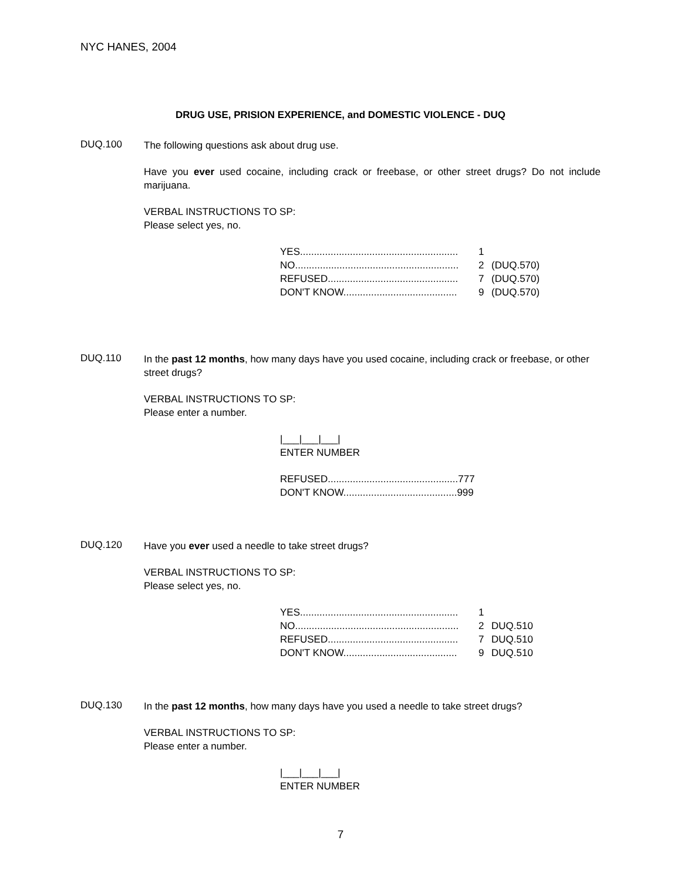NYC HANES, 2004
DRUG USE, PRISION EXPERIENCE, and DOMESTIC VIOLENCE - DUQ
DUQ.100
The following questions ask about drug use.
Have you ever used cocaine, including crack or freebase, or other street drugs? Do not include marijuana.
VERBAL INSTRUCTIONS TO SP:
Please select yes, no.
YES......................................................... 1
NO........................................................... 2 (DUQ.570)
REFUSED............................................... 7 (DUQ.570)
DON'T KNOW......................................... 9 (DUQ.570)
DUQ.110
In the past 12 months, how many days have you used cocaine, including crack or freebase, or other street drugs?
VERBAL INSTRUCTIONS TO SP:
Please enter a number.
|___|___|___|
ENTER NUMBER
REFUSED...............................................777
DON'T KNOW.........................................999
DUQ.120
Have you ever used a needle to take street drugs?
VERBAL INSTRUCTIONS TO SP:
Please select yes, no.
YES......................................................... 1
NO........................................................... 2 DUQ.510
REFUSED............................................... 7 DUQ.510
DON'T KNOW......................................... 9 DUQ.510
DUQ.130
In the past 12 months, how many days have you used a needle to take street drugs?
VERBAL INSTRUCTIONS TO SP:
Please enter a number.
|___|___|___|
ENTER NUMBER
7